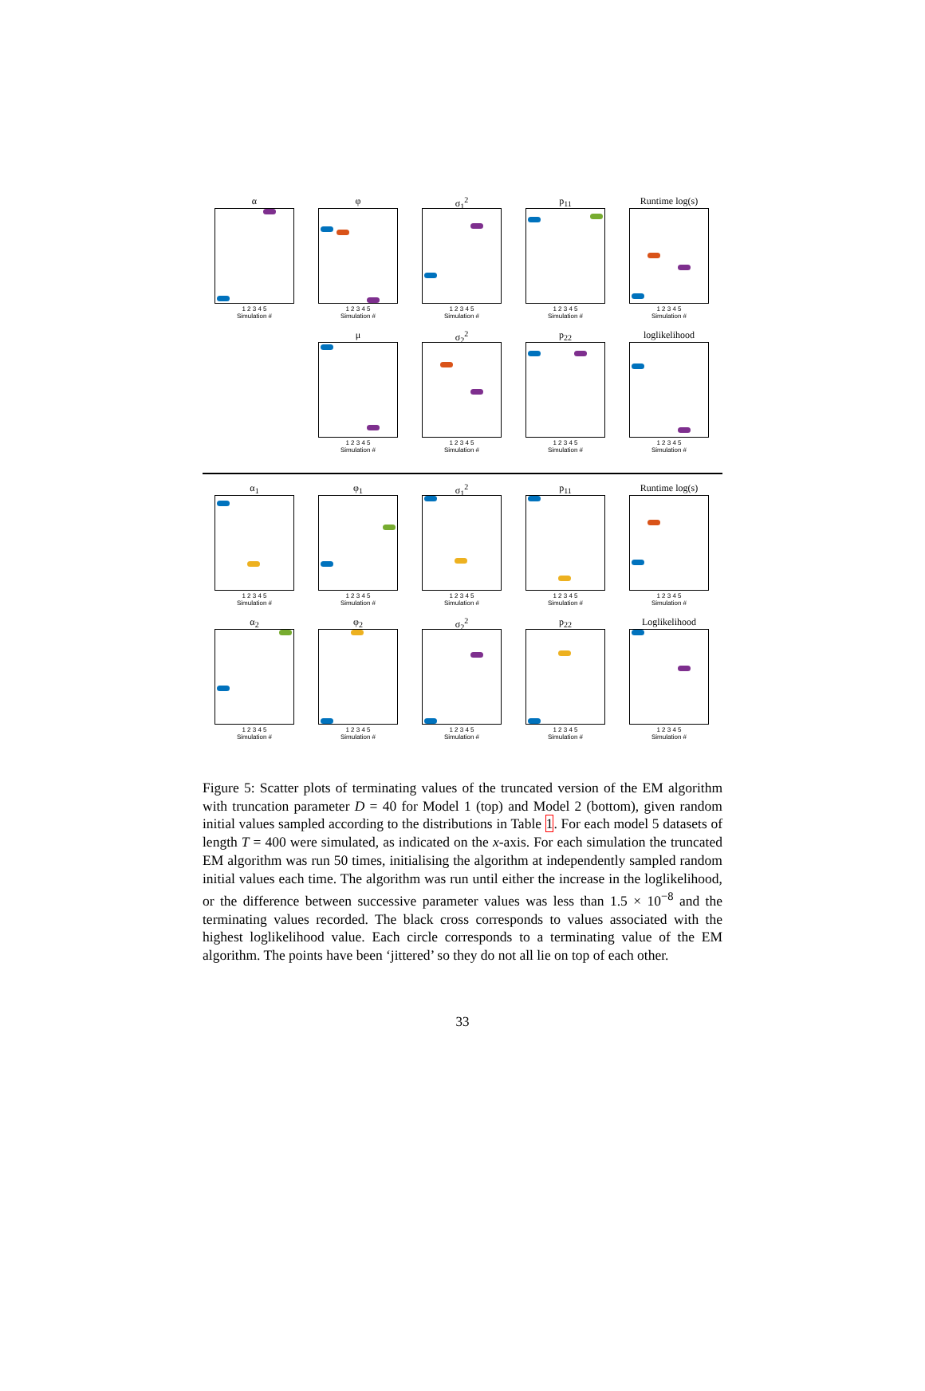α
1 2 3 4 5
Simulation #
φ
1 2 3 4 5
Simulation #
σ<sub>1</sub><sup>2</sup>
1 2 3 4 5
Simulation #
p<sub>11</sub>
1 2 3 4 5
Simulation #
Runtime log(s)
1 2 3 4 5
Simulation #
μ
1 2 3 4 5
Simulation #
σ<sub>2</sub><sup>2</sup>
1 2 3 4 5
Simulation #
p<sub>22</sub>
1 2 3 4 5
Simulation #
loglikelihood
1 2 3 4 5
Simulation #
α<sub>1</sub>
1 2 3 4 5
Simulation #
φ<sub>1</sub>
1 2 3 4 5
Simulation #
σ<sub>1</sub><sup>2</sup>
1 2 3 4 5
Simulation #
p<sub>11</sub>
1 2 3 4 5
Simulation #
Runtime log(s)
1 2 3 4 5
Simulation #
α<sub>2</sub>
1 2 3 4 5
Simulation #
φ<sub>2</sub>
1 2 3 4 5
Simulation #
σ<sub>2</sub><sup>2</sup>
1 2 3 4 5
Simulation #
p<sub>22</sub>
1 2 3 4 5
Simulation #
Loglikelihood
1 2 3 4 5
Simulation #
Figure 5: Scatter plots of terminating values of the truncated version of the EM algorithm with truncation parameter D = 40 for Model 1 (top) and Model 2 (bottom), given random initial values sampled according to the distributions in Table 1. For each model 5 datasets of length T = 400 were simulated, as indicated on the x-axis. For each simulation the truncated EM algorithm was run 50 times, initialising the algorithm at independently sampled random initial values each time. The algorithm was run until either the increase in the loglikelihood, or the difference between successive parameter values was less than 1.5 × 10<sup>−8</sup> and the terminating values recorded. The black cross corresponds to values associated with the highest loglikelihood value. Each circle corresponds to a terminating value of the EM algorithm. The points have been ‘jittered’ so they do not all lie on top of each other.
33